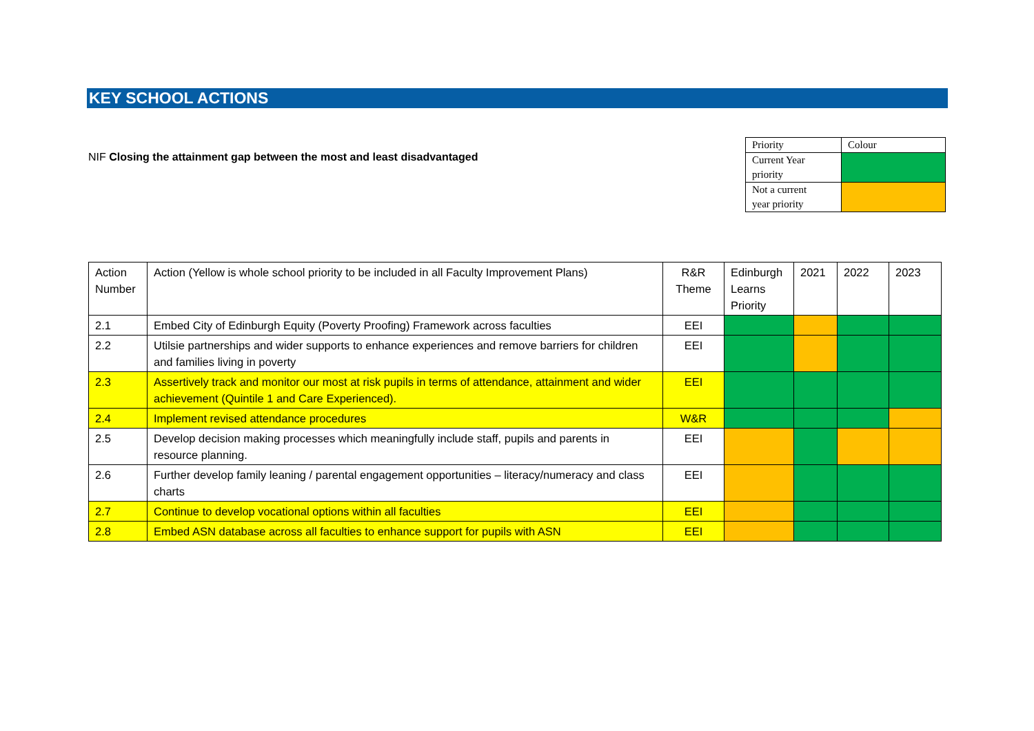KEY SCHOOL ACTIONS
NIF Closing the attainment gap between the most and least disadvantaged
| Priority | Colour |
| Current Year priority | |
| Not a current year priority | |
| Action Number | Action (Yellow is whole school priority to be included in all Faculty Improvement Plans) | R&R Theme | Edinburgh Learns Priority | 2021 | 2022 | 2023 |
| 2.1 | Embed City of Edinburgh Equity (Poverty Proofing) Framework across faculties | EEI | | | | |
| 2.2 | Utilsie partnerships and wider supports to enhance experiences and remove barriers for children and families living in poverty | EEI | | | | |
| 2.3 | Assertively track and monitor our most at risk pupils in terms of attendance, attainment and wider achievement (Quintile 1 and Care Experienced). | EEI | | | | |
| 2.4 | Implement revised attendance procedures | W&R | | | | |
| 2.5 | Develop decision making processes which meaningfully include staff, pupils and parents in resource planning. | EEI | | | | |
| 2.6 | Further develop family leaning / parental engagement opportunities – literacy/numeracy and class charts | EEI | | | | |
| 2.7 | Continue to develop vocational options within all faculties | EEI | | | | |
| 2.8 | Embed ASN database across all faculties to enhance support for pupils with ASN | EEI | | | | |